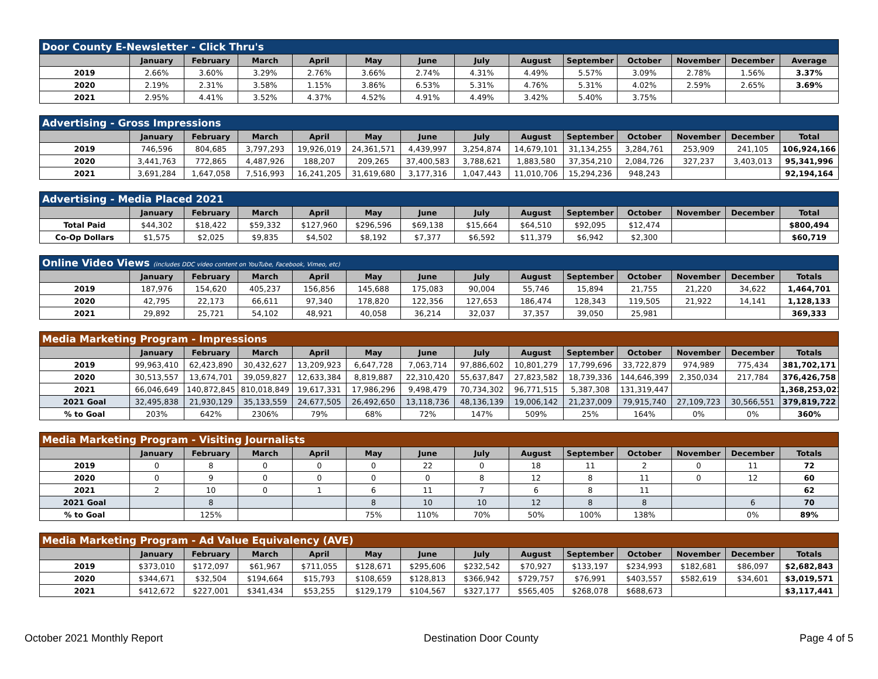| Door County E-Newsletter - Click Thru's | | | | | | | | | | | | | |
| --- | --- | --- | --- | --- | --- | --- | --- | --- | --- | --- | --- | --- | --- |
| | January | February | March | April | May | June | July | August | September | October | November | December | Average |
| 2019 | 2.66% | 3.60% | 3.29% | 2.76% | 3.66% | 2.74% | 4.31% | 4.49% | 5.57% | 3.09% | 2.78% | 1.56% | 3.37% |
| 2020 | 2.19% | 2.31% | 3.58% | 1.15% | 3.86% | 6.53% | 5.31% | 4.76% | 5.31% | 4.02% | 2.59% | 2.65% | 3.69% |
| 2021 | 2.95% | 4.41% | 3.52% | 4.37% | 4.52% | 4.91% | 4.49% | 3.42% | 5.40% | 3.75% | | | |
| Advertising - Gross Impressions | | | | | | | | | | | | | |
| --- | --- | --- | --- | --- | --- | --- | --- | --- | --- | --- | --- | --- | --- |
| | January | February | March | April | May | June | July | August | September | October | November | December | Total |
| 2019 | 746,596 | 804,685 | 3,797,293 | 19,926,019 | 24,361,571 | 4,439,997 | 3,254,874 | 14,679,101 | 31,134,255 | 3,284,761 | 253,909 | 241,105 | 106,924,166 |
| 2020 | 3,441,763 | 772,865 | 4,487,926 | 188,207 | 209,265 | 37,400,583 | 3,788,621 | 1,883,580 | 37,354,210 | 2,084,726 | 327,237 | 3,403,013 | 95,341,996 |
| 2021 | 3,691,284 | 1,647,058 | 7,516,993 | 16,241,205 | 31,619,680 | 3,177,316 | 1,047,443 | 11,010,706 | 15,294,236 | 948,243 | | | 92,194,164 |
| Advertising - Media Placed 2021 | | | | | | | | | | | | | |
| --- | --- | --- | --- | --- | --- | --- | --- | --- | --- | --- | --- | --- | --- |
| | January | February | March | April | May | June | July | August | September | October | November | December | Total |
| Total Paid | $44,302 | $18,422 | $59,332 | $127,960 | $296,596 | $69,138 | $15,664 | $64,510 | $92,095 | $12,474 | | | $800,494 |
| Co-Op Dollars | $1,575 | $2,025 | $9,835 | $4,502 | $8,192 | $7,377 | $6,592 | $11,379 | $6,942 | $2,300 | | | $60,719 |
| Online Video Views (includes DDC video content on YouTube, Facebook, Vimeo, etc) | | | | | | | | | | | | | |
| --- | --- | --- | --- | --- | --- | --- | --- | --- | --- | --- | --- | --- | --- |
| | January | February | March | April | May | June | July | August | September | October | November | December | Totals |
| 2019 | 187,976 | 154,620 | 405,237 | 156,856 | 145,688 | 175,083 | 90,004 | 55,746 | 15,894 | 21,755 | 21,220 | 34,622 | 1,464,701 |
| 2020 | 42,795 | 22,173 | 66,611 | 97,340 | 178,820 | 122,356 | 127,653 | 186,474 | 128,343 | 119,505 | 21,922 | 14,141 | 1,128,133 |
| 2021 | 29,892 | 25,721 | 54,102 | 48,921 | 40,058 | 36,214 | 32,037 | 37,357 | 39,050 | 25,981 | | | 369,333 |
| Media Marketing Program - Impressions | | | | | | | | | | | | | |
| --- | --- | --- | --- | --- | --- | --- | --- | --- | --- | --- | --- | --- | --- |
| | January | February | March | April | May | June | July | August | September | October | November | December | Totals |
| 2019 | 99,963,410 | 62,423,890 | 30,432,627 | 13,209,923 | 6,647,728 | 7,063,714 | 97,886,602 | 10,801,279 | 17,799,696 | 33,722,879 | 974,989 | 775,434 | 381,702,171 |
| 2020 | 30,513,557 | 13,674,701 | 39,059,827 | 12,633,384 | 8,819,887 | 22,310,420 | 55,637,847 | 27,823,582 | 18,739,336 | 144,646,399 | 2,350,034 | 217,784 | 376,426,758 |
| 2021 | 66,046,649 | 140,872,845 | 810,018,849 | 19,617,331 | 17,986,296 | 9,498,479 | 70,734,302 | 96,771,515 | 5,387,308 | 131,319,447 | | | 1,368,253,021 |
| 2021 Goal | 32,495,838 | 21,930,129 | 35,133,559 | 24,677,505 | 26,492,650 | 13,118,736 | 48,136,139 | 19,006,142 | 21,237,009 | 79,915,740 | 27,109,723 | 30,566,551 | 379,819,722 |
| % to Goal | 203% | 642% | 2306% | 79% | 68% | 72% | 147% | 509% | 25% | 164% | 0% | 0% | 360% |
| Media Marketing Program - Visiting Journalists | | | | | | | | | | | | | |
| --- | --- | --- | --- | --- | --- | --- | --- | --- | --- | --- | --- | --- | --- |
| | January | February | March | April | May | June | July | August | September | October | November | December | Totals |
| 2019 | 0 | 8 | 0 | 0 | 0 | 22 | 0 | 18 | 11 | 2 | 0 | 11 | 72 |
| 2020 | 0 | 9 | 0 | 0 | 0 | 0 | 8 | 12 | 8 | 11 | 0 | 12 | 60 |
| 2021 | 2 | 10 | 0 | 1 | 6 | 11 | 7 | 6 | 8 | 11 | | | 62 |
| 2021 Goal | | 8 | | | 8 | 10 | 10 | 12 | 8 | 8 | | 6 | 70 |
| % to Goal | | 125% | | | 75% | 110% | 70% | 50% | 100% | 138% | | 0% | 89% |
| Media Marketing Program - Ad Value Equivalency (AVE) | | | | | | | | | | | | | |
| --- | --- | --- | --- | --- | --- | --- | --- | --- | --- | --- | --- | --- | --- |
| | January | February | March | April | May | June | July | August | September | October | November | December | Totals |
| 2019 | $373,010 | $172,097 | $61,967 | $711,055 | $128,671 | $295,606 | $232,542 | $70,927 | $133,197 | $234,993 | $182,681 | $86,097 | $2,682,843 |
| 2020 | $344,671 | $32,504 | $194,664 | $15,793 | $108,659 | $128,813 | $366,942 | $729,757 | $76,991 | $403,557 | $582,619 | $34,601 | $3,019,571 |
| 2021 | $412,672 | $227,001 | $341,434 | $53,255 | $129,179 | $104,567 | $327,177 | $565,405 | $268,078 | $688,673 | | | $3,117,441 |
October 2021 Monthly Report Destination Door County Page 4 of 5